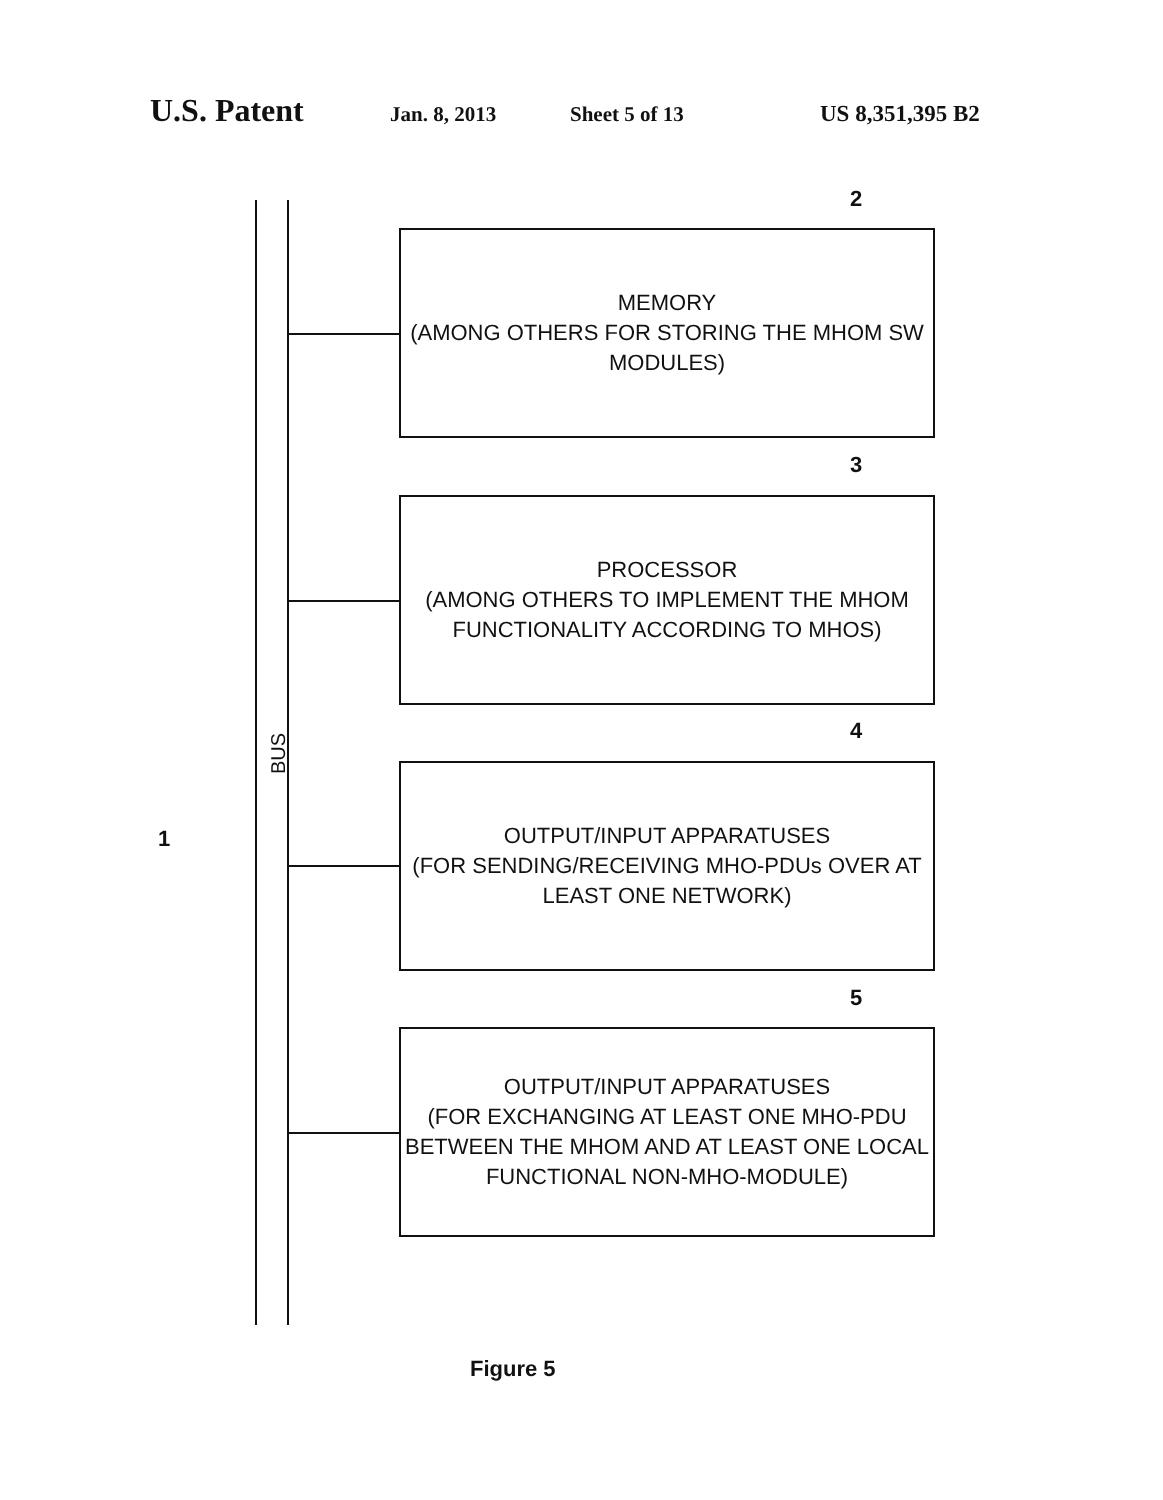U.S. Patent Jan. 8, 2013 Sheet 5 of 13 US 8,351,395 B2
BUS
1
2
MEMORY
(AMONG OTHERS FOR STORING THE MHOM SW
MODULES)
3
PROCESSOR
(AMONG OTHERS TO IMPLEMENT THE MHOM
FUNCTIONALITY ACCORDING TO MHOS)
4
OUTPUT/INPUT APPARATUSES
(FOR SENDING/RECEIVING MHO-PDUs OVER AT
LEAST ONE NETWORK)
5
OUTPUT/INPUT APPARATUSES
(FOR EXCHANGING AT LEAST ONE MHO-PDU
BETWEEN THE MHOM AND AT LEAST ONE LOCAL
FUNCTIONAL NON-MHO-MODULE)
Figure 5